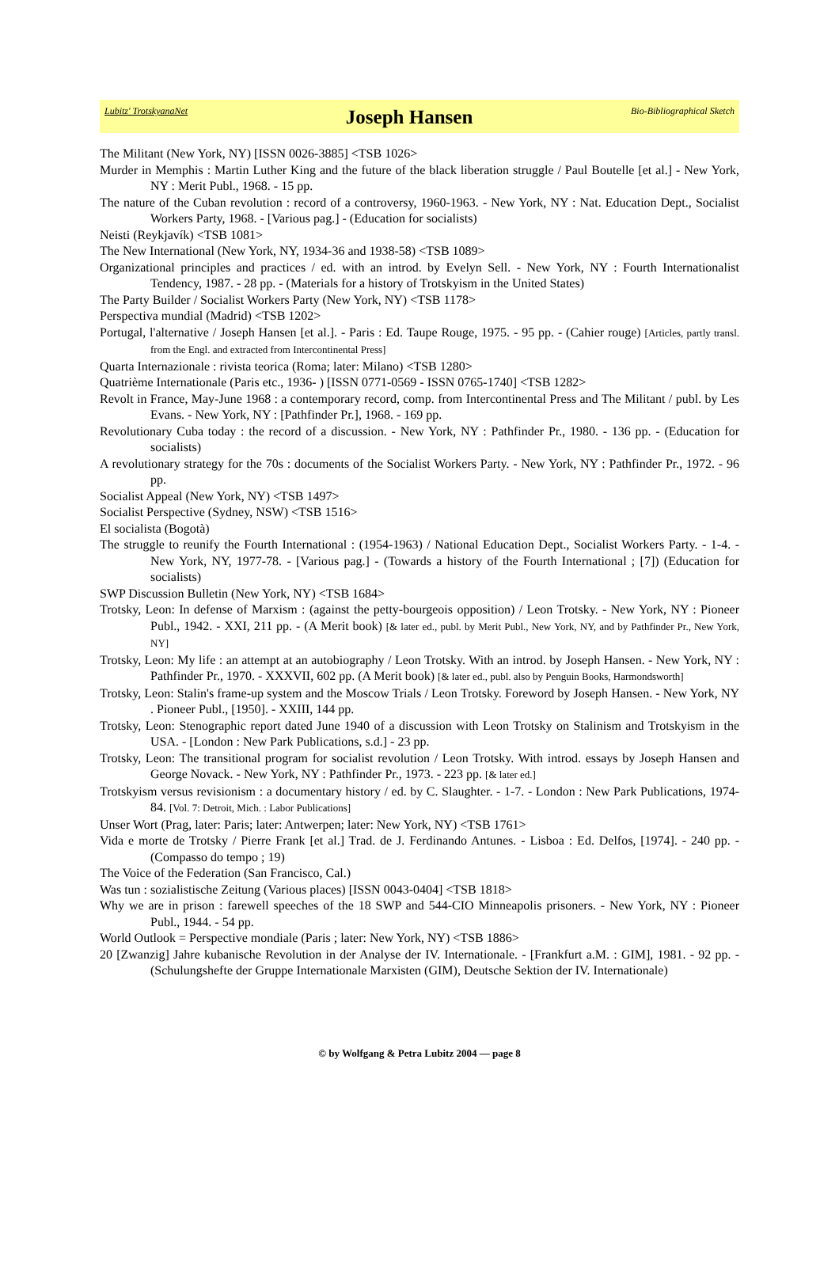Lubitz' TrotskyanaNet Joseph Hansen Bio-Bibliographical Sketch
The Militant (New York, NY) [ISSN 0026-3885] <TSB 1026>
Murder in Memphis : Martin Luther King and the future of the black liberation struggle / Paul Boutelle [et al.] - New York, NY : Merit Publ., 1968. - 15 pp.
The nature of the Cuban revolution : record of a controversy, 1960-1963. - New York, NY : Nat. Education Dept., Socialist Workers Party, 1968. - [Various pag.] - (Education for socialists)
Neisti (Reykjavík) <TSB 1081>
The New International (New York, NY, 1934-36 and 1938-58) <TSB 1089>
Organizational principles and practices / ed. with an introd. by Evelyn Sell. - New York, NY : Fourth Internationalist Tendency, 1987. - 28 pp. - (Materials for a history of Trotskyism in the United States)
The Party Builder / Socialist Workers Party (New York, NY) <TSB 1178>
Perspectiva mundial (Madrid) <TSB 1202>
Portugal, l'alternative / Joseph Hansen [et al.]. - Paris : Ed. Taupe Rouge, 1975. - 95 pp. - (Cahier rouge) [Articles, partly transl. from the Engl. and extracted from Intercontinental Press]
Quarta Internazionale : rivista teorica (Roma; later: Milano) <TSB 1280>
Quatrième Internationale (Paris etc., 1936- ) [ISSN 0771-0569 - ISSN 0765-1740] <TSB 1282>
Revolt in France, May-June 1968 : a contemporary record, comp. from Intercontinental Press and The Militant / publ. by Les Evans. - New York, NY : [Pathfinder Pr.], 1968. - 169 pp.
Revolutionary Cuba today : the record of a discussion. - New York, NY : Pathfinder Pr., 1980. - 136 pp. - (Education for socialists)
A revolutionary strategy for the 70s : documents of the Socialist Workers Party. - New York, NY : Pathfinder Pr., 1972. - 96 pp.
Socialist Appeal (New York, NY) <TSB 1497>
Socialist Perspective (Sydney, NSW) <TSB 1516>
El socialista (Bogotà)
The struggle to reunify the Fourth International : (1954-1963) / National Education Dept., Socialist Workers Party. - 1-4. - New York, NY, 1977-78. - [Various pag.] - (Towards a history of the Fourth International ; [7]) (Education for socialists)
SWP Discussion Bulletin (New York, NY) <TSB 1684>
Trotsky, Leon: In defense of Marxism : (against the petty-bourgeois opposition) / Leon Trotsky. - New York, NY : Pioneer Publ., 1942. - XXI, 211 pp. - (A Merit book) [& later ed., publ. by Merit Publ., New York, NY, and by Pathfinder Pr., New York, NY]
Trotsky, Leon: My life : an attempt at an autobiography / Leon Trotsky. With an introd. by Joseph Hansen. - New York, NY : Pathfinder Pr., 1970. - XXXVII, 602 pp. (A Merit book) [& later ed., publ. also by Penguin Books, Harmondsworth]
Trotsky, Leon: Stalin's frame-up system and the Moscow Trials / Leon Trotsky. Foreword by Joseph Hansen. - New York, NY . Pioneer Publ., [1950]. - XXIII, 144 pp.
Trotsky, Leon: Stenographic report dated June 1940 of a discussion with Leon Trotsky on Stalinism and Trotskyism in the USA. - [London : New Park Publications, s.d.] - 23 pp.
Trotsky, Leon: The transitional program for socialist revolution / Leon Trotsky. With introd. essays by Joseph Hansen and George Novack. - New York, NY : Pathfinder Pr., 1973. - 223 pp. [& later ed.]
Trotskyism versus revisionism : a documentary history / ed. by C. Slaughter. - 1-7. - London : New Park Publications, 1974-84. [Vol. 7: Detroit, Mich. : Labor Publications]
Unser Wort (Prag, later: Paris; later: Antwerpen; later: New York, NY) <TSB 1761>
Vida e morte de Trotsky / Pierre Frank [et al.] Trad. de J. Ferdinando Antunes. - Lisboa : Ed. Delfos, [1974]. - 240 pp. - (Compasso do tempo ; 19)
The Voice of the Federation (San Francisco, Cal.)
Was tun : sozialistische Zeitung (Various places) [ISSN 0043-0404] <TSB 1818>
Why we are in prison : farewell speeches of the 18 SWP and 544-CIO Minneapolis prisoners. - New York, NY : Pioneer Publ., 1944. - 54 pp.
World Outlook = Perspective mondiale (Paris ; later: New York, NY) <TSB 1886>
20 [Zwanzig] Jahre kubanische Revolution in der Analyse der IV. Internationale. - [Frankfurt a.M. : GIM], 1981. - 92 pp. - (Schulungshefte der Gruppe Internationale Marxisten (GIM), Deutsche Sektion der IV. Internationale)
© by Wolfgang & Petra Lubitz 2004 — page 8